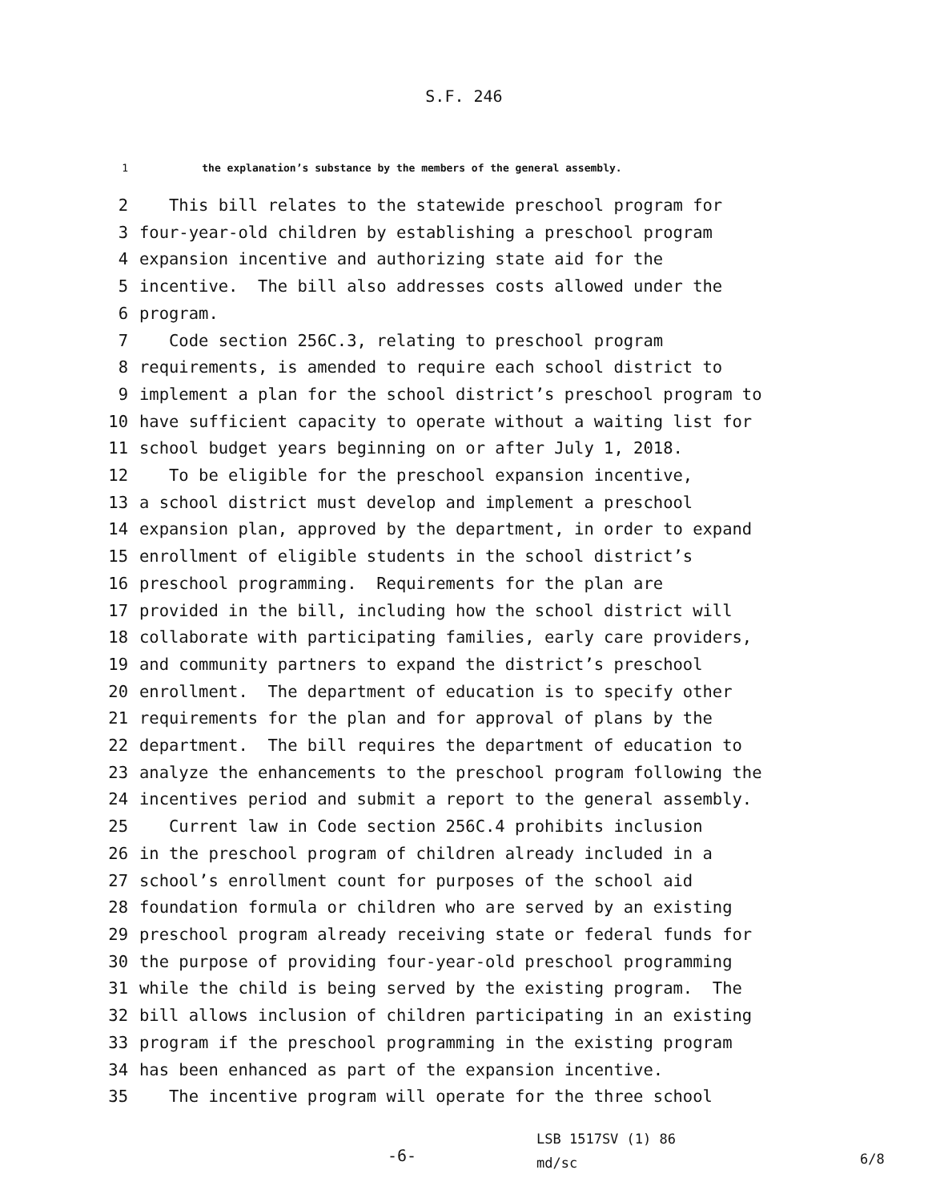S.F. 246
1 the explanation’s substance by the members of the general assembly.
2 This bill relates to the statewide preschool program for
3 four-year-old children by establishing a preschool program
4 expansion incentive and authorizing state aid for the
5 incentive. The bill also addresses costs allowed under the
6 program.
7 Code section 256C.3, relating to preschool program
8 requirements, is amended to require each school district to
9 implement a plan for the school district’s preschool program to
10 have sufficient capacity to operate without a waiting list for
11 school budget years beginning on or after July 1, 2018.
12 To be eligible for the preschool expansion incentive,
13 a school district must develop and implement a preschool
14 expansion plan, approved by the department, in order to expand
15 enrollment of eligible students in the school district’s
16 preschool programming. Requirements for the plan are
17 provided in the bill, including how the school district will
18 collaborate with participating families, early care providers,
19 and community partners to expand the district’s preschool
20 enrollment. The department of education is to specify other
21 requirements for the plan and for approval of plans by the
22 department. The bill requires the department of education to
23 analyze the enhancements to the preschool program following the
24 incentives period and submit a report to the general assembly.
25 Current law in Code section 256C.4 prohibits inclusion
26 in the preschool program of children already included in a
27 school’s enrollment count for purposes of the school aid
28 foundation formula or children who are served by an existing
29 preschool program already receiving state or federal funds for
30 the purpose of providing four-year-old preschool programming
31 while the child is being served by the existing program. The
32 bill allows inclusion of children participating in an existing
33 program if the preschool programming in the existing program
34 has been enhanced as part of the expansion incentive.
35 The incentive program will operate for the three school
-6-
LSB 1517SV (1) 86
md/sc
6/8